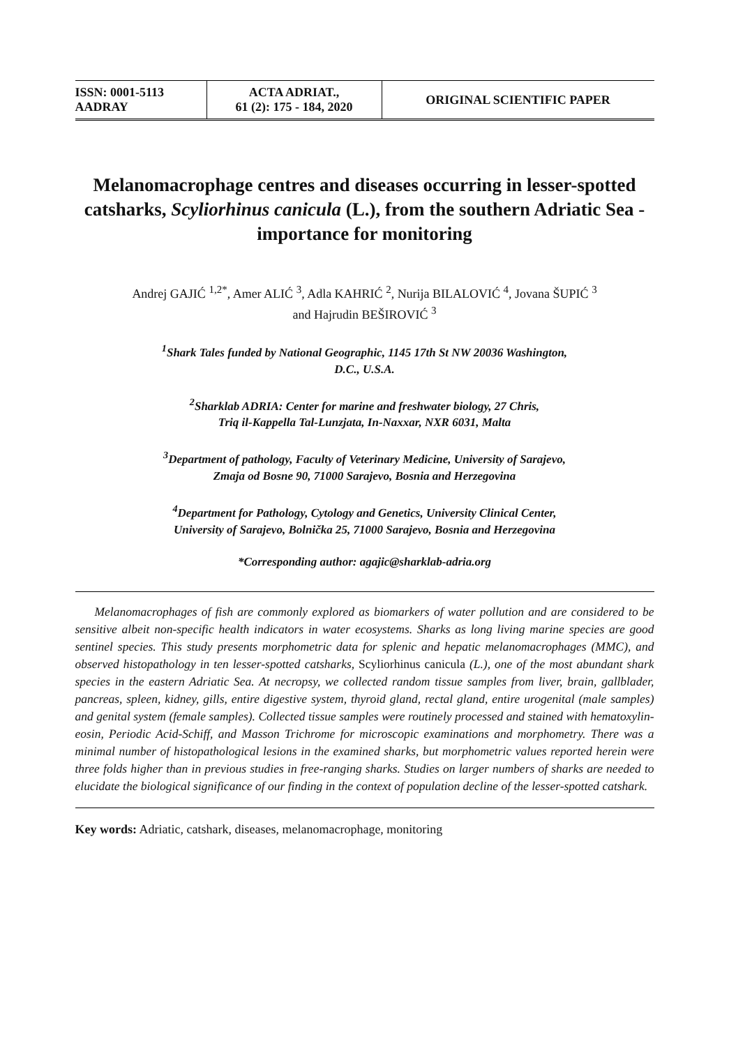| ISSN: 0001-5113 AADRAY | ACTA ADRIAT., 61 (2): 175 - 184, 2020 | ORIGINAL SCIENTIFIC PAPER |
Melanomacrophage centres and diseases occurring in lesser-spotted catsharks, Scyliorhinus canicula (L.), from the southern Adriatic Sea - importance for monitoring
Andrej GAJIĆ <sup>1,2*</sup>, Amer ALIĆ <sup>3</sup>, Adla KAHRIĆ <sup>2</sup>, Nurija BILALOVIĆ <sup>4</sup>, Jovana ŠUPIĆ <sup>3</sup>
and Hajrudin BEŠIROVIĆ <sup>3</sup>
<sup>1</sup> Shark Tales funded by National Geographic, 1145 17th St NW 20036 Washington,
D.C., U.S.A.
<sup>2</sup> Sharklab ADRIA: Center for marine and freshwater biology, 27 Chris,
Triq il-Kappella Tal-Lunzjata, In-Naxxar, NXR 6031, Malta
<sup>3</sup> Department of pathology, Faculty of Veterinary Medicine, University of Sarajevo,
Zmaja od Bosne 90, 71000 Sarajevo, Bosnia and Herzegovina
<sup>4</sup> Department for Pathology, Cytology and Genetics, University Clinical Center,
University of Sarajevo, Bolnička 25, 71000 Sarajevo, Bosnia and Herzegovina
*Corresponding author: agajic@sharklab-adria.org
Melanomacrophages of fish are commonly explored as biomarkers of water pollution and are considered to be sensitive albeit non-specific health indicators in water ecosystems. Sharks as long living marine species are good sentinel species. This study presents morphometric data for splenic and hepatic melanomacrophages (MMC), and observed histopathology in ten lesser-spotted catsharks, Scyliorhinus canicula (L.), one of the most abundant shark species in the eastern Adriatic Sea. At necropsy, we collected random tissue samples from liver, brain, gallblader, pancreas, spleen, kidney, gills, entire digestive system, thyroid gland, rectal gland, entire urogenital (male samples) and genital system (female samples). Collected tissue samples were routinely processed and stained with hematoxylin-eosin, Periodic Acid-Schiff, and Masson Trichrome for microscopic examinations and morphometry. There was a minimal number of histopathological lesions in the examined sharks, but morphometric values reported herein were three folds higher than in previous studies in free-ranging sharks. Studies on larger numbers of sharks are needed to elucidate the biological significance of our finding in the context of population decline of the lesser-spotted catshark.
Key words: Adriatic, catshark, diseases, melanomacrophage, monitoring